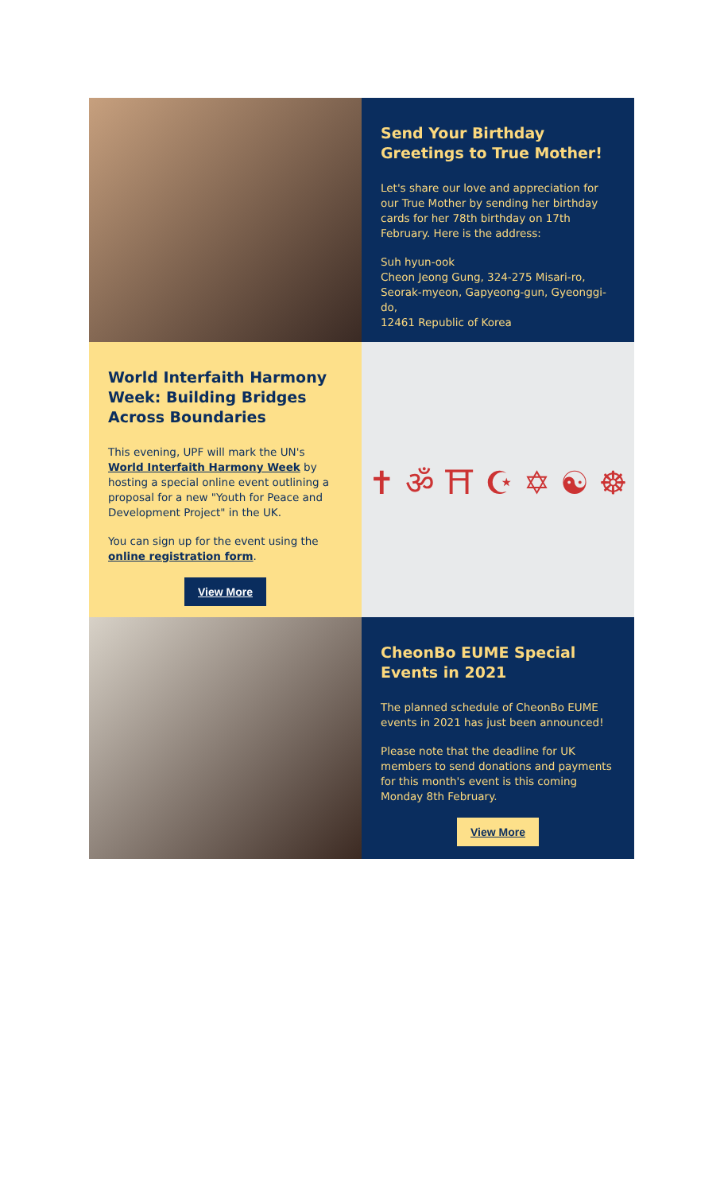Send Your Birthday Greetings to True Mother!
Let's share our love and appreciation for our True Mother by sending her birthday cards for her 78th birthday on 17th February. Here is the address:
Suh hyun-ook
Cheon Jeong Gung, 324-275 Misari-ro, Seorak-myeon, Gapyeong-gun, Gyeonggi-do,
12461 Republic of Korea
World Interfaith Harmony Week: Building Bridges Across Boundaries
This evening, UPF will mark the UN's World Interfaith Harmony Week by hosting a special online event outlining a proposal for a new "Youth for Peace and Development Project" in the UK.
You can sign up for the event using the online registration form.
View More
✝ ॐ ⛩ ☪ ✡ ☯ ☸
CheonBo EUME Special Events in 2021
The planned schedule of CheonBo EUME events in 2021 has just been announced!
Please note that the deadline for UK members to send donations and payments for this month's event is this coming Monday 8th February.
View More